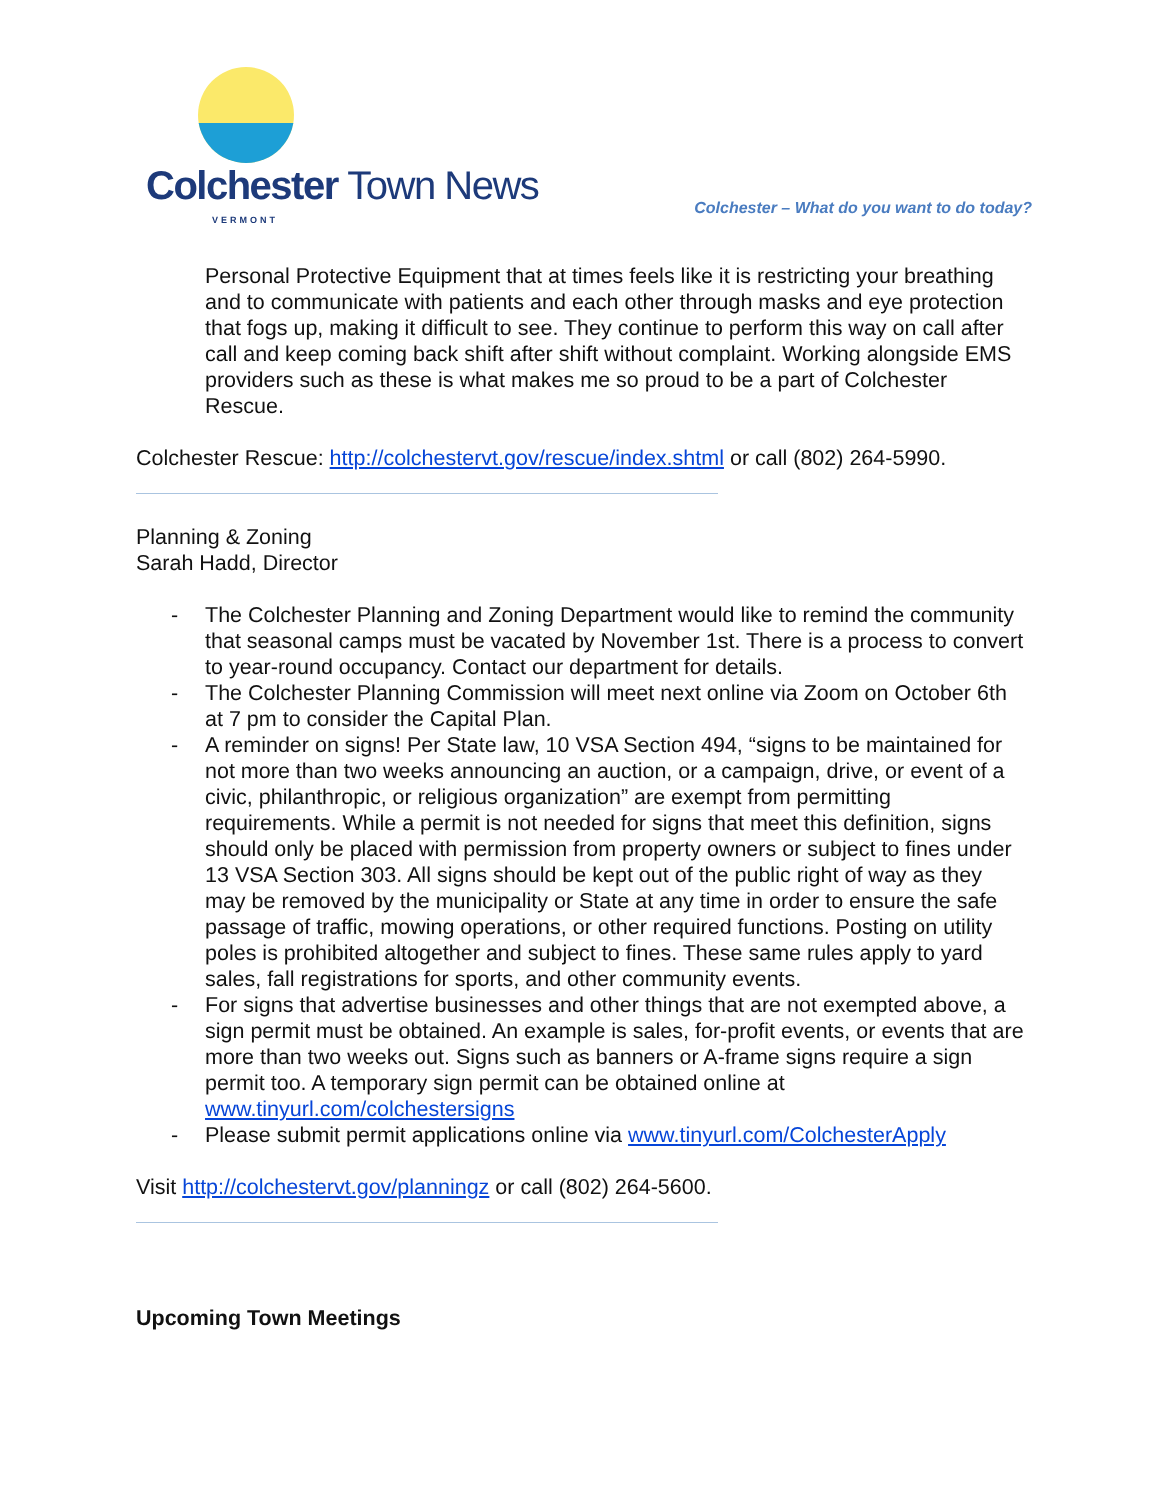Colchester Town News
VERMONT
Colchester – What do you want to do today?
Personal Protective Equipment that at times feels like it is restricting your breathing and to communicate with patients and each other through masks and eye protection that fogs up, making it difficult to see. They continue to perform this way on call after call and keep coming back shift after shift without complaint. Working alongside EMS providers such as these is what makes me so proud to be a part of Colchester Rescue.
Colchester Rescue: http://colchestervt.gov/rescue/index.shtml or call (802) 264-5990.
Planning & Zoning
Sarah Hadd, Director
- The Colchester Planning and Zoning Department would like to remind the community that seasonal camps must be vacated by November 1st. There is a process to convert to year-round occupancy. Contact our department for details.
- The Colchester Planning Commission will meet next online via Zoom on October 6th at 7 pm to consider the Capital Plan.
- A reminder on signs! Per State law, 10 VSA Section 494, “signs to be maintained for not more than two weeks announcing an auction, or a campaign, drive, or event of a civic, philanthropic, or religious organization” are exempt from permitting requirements. While a permit is not needed for signs that meet this definition, signs should only be placed with permission from property owners or subject to fines under 13 VSA Section 303. All signs should be kept out of the public right of way as they may be removed by the municipality or State at any time in order to ensure the safe passage of traffic, mowing operations, or other required functions. Posting on utility poles is prohibited altogether and subject to fines. These same rules apply to yard sales, fall registrations for sports, and other community events.
- For signs that advertise businesses and other things that are not exempted above, a sign permit must be obtained. An example is sales, for-profit events, or events that are more than two weeks out. Signs such as banners or A-frame signs require a sign permit too. A temporary sign permit can be obtained online at www.tinyurl.com/colchestersigns
- Please submit permit applications online via www.tinyurl.com/ColchesterApply
Visit http://colchestervt.gov/planningz or call (802) 264-5600.
Upcoming Town Meetings